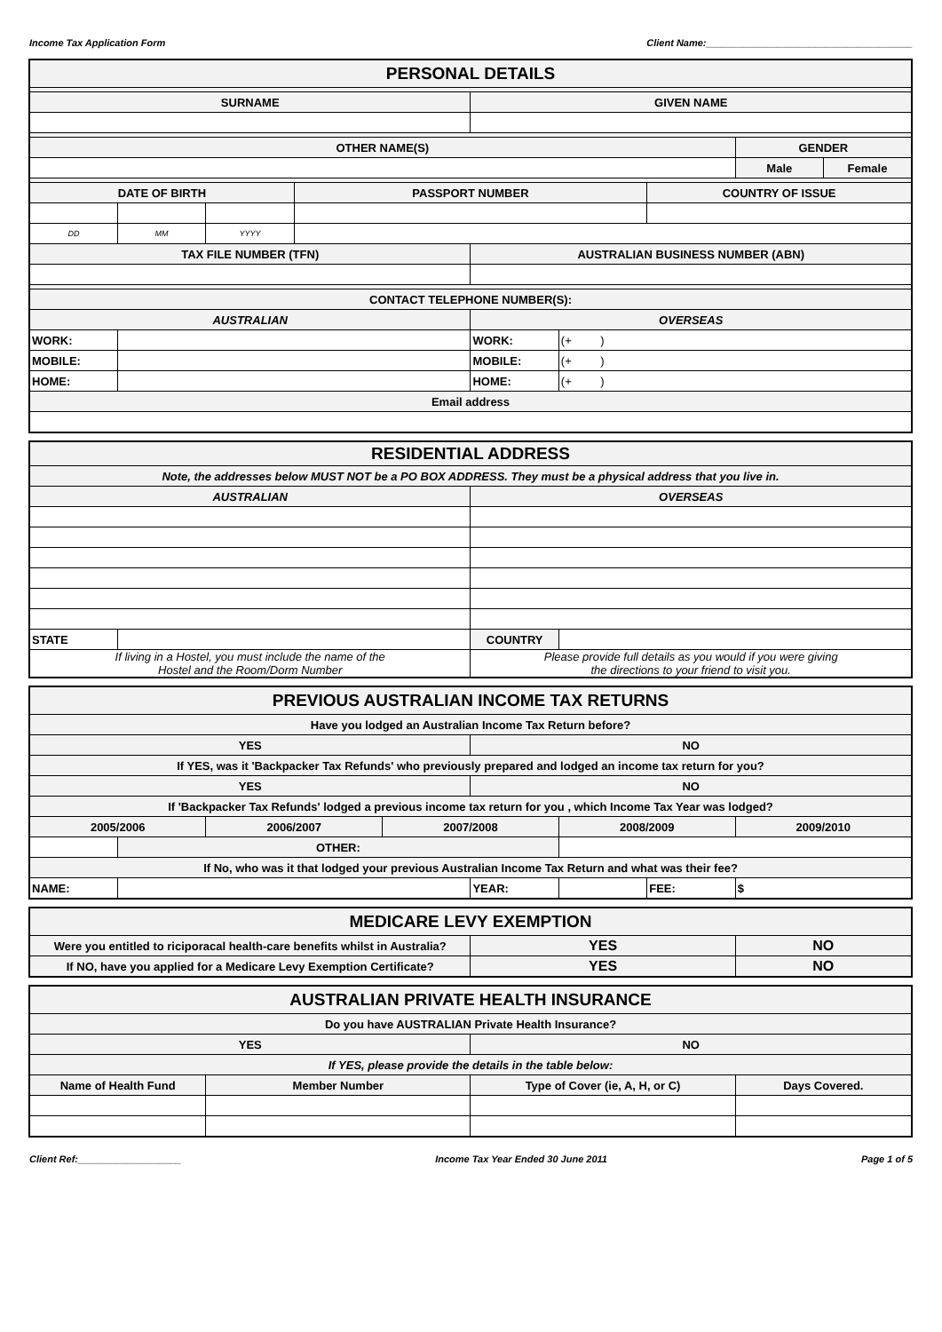Income Tax Application Form Client Name:______________________________________
| PERSONAL DETAILS | | | | | | | | |
| SURNAME | | | | GIVEN NAME | | | | |
| OTHER NAME(S) | | | | | | | GENDER | |
| | | | | | | | Male | Female |
| DATE OF BIRTH | | | PASSPORT NUMBER | | | COUNTRY OF ISSUE | | |
| DD | MM | YYYY | | | | | | |
| TAX FILE NUMBER (TFN) | | | | AUSTRALIAN BUSINESS NUMBER (ABN) | | | | |
| CONTACT TELEPHONE NUMBER(S): | | | | | | | | |
| AUSTRALIAN | | | | OVERSEAS | | | | |
| WORK: | | | | WORK: | (+ ) | | | |
| MOBILE: | | | | MOBILE: | (+ ) | | | |
| HOME: | | | | HOME: | (+ ) | | | |
| Email address | | | | | | | | |
| RESIDENTIAL ADDRESS | | | |
| Note, the addresses below MUST NOT be a PO BOX ADDRESS. They must be a physical address that you live in. | | | |
| AUSTRALIAN | | OVERSEAS | |
| STATE | | COUNTRY | |
| If living in a Hostel, you must include the name of the Hostel and the Room/Dorm Number | | Please provide full details as you would if you were giving the directions to your friend to visit you. | |
| PREVIOUS AUSTRALIAN INCOME TAX RETURNS | | | | | | | |
| Have you lodged an Australian Income Tax Return before? | | | | | | | |
| YES | | | | NO | | | |
| If YES, was it 'Backpacker Tax Refunds' who previously prepared and lodged an income tax return for you? | | | | | | | |
| YES | | | | NO | | | |
| If 'Backpacker Tax Refunds' lodged a previous income tax return for you , which Income Tax Year was lodged? | | | | | | | |
| 2005/2006 | | 2006/2007 | 2007/2008 | | 2008/2009 | | 2009/2010 |
| | OTHER: | | | | | | |
| If No, who was it that lodged your previous Australian Income Tax Return and what was their fee? | | | | | | | |
| NAME: | | | | YEAR: | | FEE: | $ |
| MEDICARE LEVY EXEMPTION | | |
| Were you entitled to riciporacal health-care benefits whilst in Australia? | YES | NO |
| If NO, have you applied for a Medicare Levy Exemption Certificate? | YES | NO |
| AUSTRALIAN PRIVATE HEALTH INSURANCE | | | |
| Do you have AUSTRALIAN Private Health Insurance? | | | |
| YES | | NO | |
| If YES, please provide the details in the table below: | | | |
| Name of Health Fund | Member Number | Type of Cover (ie, A, H, or C) | Days Covered. |
Client Ref:___________________ Income Tax Year Ended 30 June 2011 Page 1 of 5